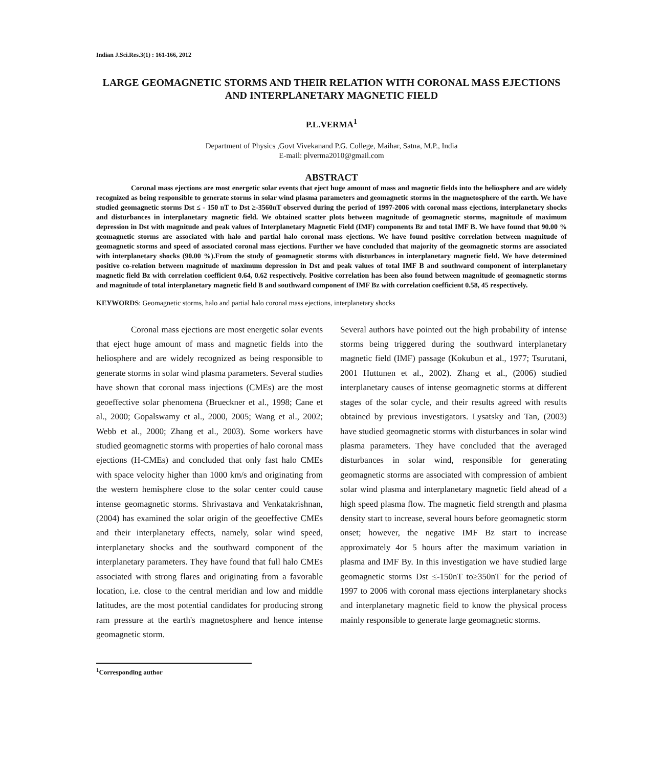Indian J.Sci.Res.3(1) : 161-166, 2012
LARGE GEOMAGNETIC STORMS AND THEIR RELATION WITH CORONAL MASS EJECTIONS AND INTERPLANETARY MAGNETIC FIELD
P.L.VERMA<sup>1</sup>
Department of Physics ,Govt Vivekanand P.G. College, Maihar, Satna, M.P., India
E-mail: plverma2010@gmail.com
ABSTRACT
Coronal mass ejections are most energetic solar events that eject huge amount of mass and magnetic fields into the heliosphere and are widely recognized as being responsible to generate storms in solar wind plasma parameters and geomagnetic storms in the magnetosphere of the earth. We have studied geomagnetic storms Dst ≤ - 150 nT to Dst ≥-3560nT observed during the period of 1997-2006 with coronal mass ejections, interplanetary shocks and disturbances in interplanetary magnetic field. We obtained scatter plots between magnitude of geomagnetic storms, magnitude of maximum depression in Dst with magnitude and peak values of Interplanetary Magnetic Field (IMF) components Bz and total IMF B. We have found that 90.00 % geomagnetic storms are associated with halo and partial halo coronal mass ejections. We have found positive correlation between magnitude of geomagnetic storms and speed of associated coronal mass ejections. Further we have concluded that majority of the geomagnetic storms are associated with interplanetary shocks (90.00 %).From the study of geomagnetic storms with disturbances in interplanetary magnetic field. We have determined positive co-relation between magnitude of maximum depression in Dst and peak values of total IMF B and southward component of interplanetary magnetic field Bz with correlation coefficient 0.64, 0.62 respectively. Positive correlation has been also found between magnitude of geomagnetic storms and magnitude of total interplanetary magnetic field B and southward component of IMF Bz with correlation coefficient 0.58, 45 respectively.
KEYWORDS: Geomagnetic storms, halo and partial halo coronal mass ejections, interplanetary shocks
Coronal mass ejections are most energetic solar events that eject huge amount of mass and magnetic fields into the heliosphere and are widely recognized as being responsible to generate storms in solar wind plasma parameters. Several studies have shown that coronal mass injections (CMEs) are the most geoeffective solar phenomena (Brueckner et al., 1998; Cane et al., 2000; Gopalswamy et al., 2000, 2005; Wang et al., 2002; Webb et al., 2000; Zhang et al., 2003). Some workers have studied geomagnetic storms with properties of halo coronal mass ejections (H-CMEs) and concluded that only fast halo CMEs with space velocity higher than 1000 km/s and originating from the western hemisphere close to the solar center could cause intense geomagnetic storms. Shrivastava and Venkatakrishnan, (2004) has examined the solar origin of the geoeffective CMEs and their interplanetary effects, namely, solar wind speed, interplanetary shocks and the southward component of the interplanetary parameters. They have found that full halo CMEs associated with strong flares and originating from a favorable location, i.e. close to the central meridian and low and middle latitudes, are the most potential candidates for producing strong ram pressure at the earth's magnetosphere and hence intense geomagnetic storm.
Several authors have pointed out the high probability of intense storms being triggered during the southward interplanetary magnetic field (IMF) passage (Kokubun et al., 1977; Tsurutani, 2001 Huttunen et al., 2002). Zhang et al., (2006) studied interplanetary causes of intense geomagnetic storms at different stages of the solar cycle, and their results agreed with results obtained by previous investigators. Lysatsky and Tan, (2003) have studied geomagnetic storms with disturbances in solar wind plasma parameters. They have concluded that the averaged disturbances in solar wind, responsible for generating geomagnetic storms are associated with compression of ambient solar wind plasma and interplanetary magnetic field ahead of a high speed plasma flow. The magnetic field strength and plasma density start to increase, several hours before geomagnetic storm onset; however, the negative IMF Bz start to increase approximately 4or 5 hours after the maximum variation in plasma and IMF By. In this investigation we have studied large geomagnetic storms Dst ≤-150nT to≥350nT for the period of 1997 to 2006 with coronal mass ejections interplanetary shocks and interplanetary magnetic field to know the physical process mainly responsible to generate large geomagnetic storms.
<sup>1</sup> Corresponding author